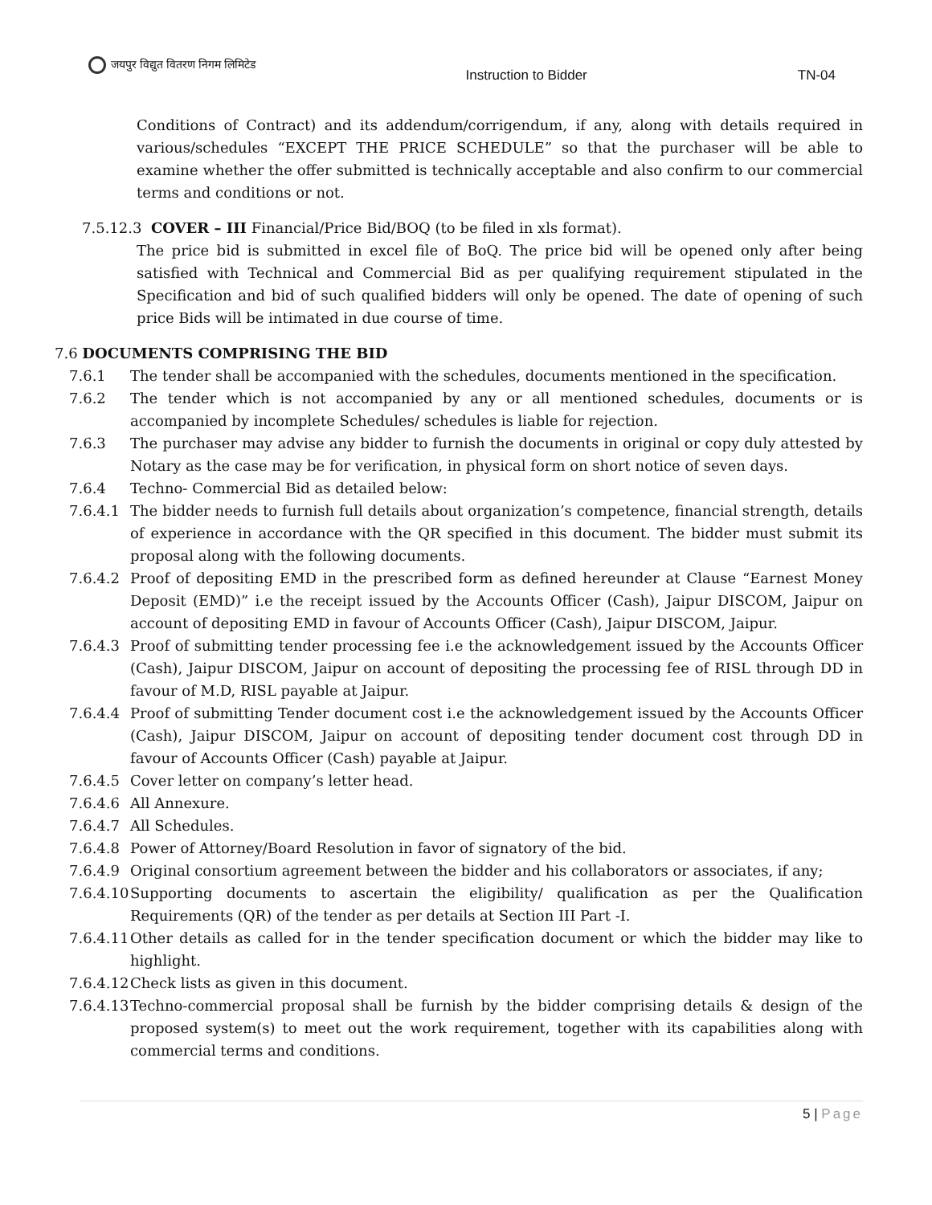जयपुर विद्युत वितरण निगम लिमिटेड
Instruction to Bidder TN-04
Conditions of Contract) and its addendum/corrigendum, if any, along with details required in various/schedules “EXCEPT THE PRICE SCHEDULE” so that the purchaser will be able to examine whether the offer submitted is technically acceptable and also confirm to our commercial terms and conditions or not.
7.5.12.3 COVER – III Financial/Price Bid/BOQ (to be filed in xls format).
The price bid is submitted in excel file of BoQ. The price bid will be opened only after being satisfied with Technical and Commercial Bid as per qualifying requirement stipulated in the Specification and bid of such qualified bidders will only be opened. The date of opening of such price Bids will be intimated in due course of time.
7.6 DOCUMENTS COMPRISING THE BID
7.6.1 The tender shall be accompanied with the schedules, documents mentioned in the specification.
7.6.2 The tender which is not accompanied by any or all mentioned schedules, documents or is accompanied by incomplete Schedules/ schedules is liable for rejection.
7.6.3 The purchaser may advise any bidder to furnish the documents in original or copy duly attested by Notary as the case may be for verification, in physical form on short notice of seven days.
7.6.4 Techno- Commercial Bid as detailed below:
7.6.4.1 The bidder needs to furnish full details about organization’s competence, financial strength, details of experience in accordance with the QR specified in this document. The bidder must submit its proposal along with the following documents.
7.6.4.2 Proof of depositing EMD in the prescribed form as defined hereunder at Clause “Earnest Money Deposit (EMD)” i.e the receipt issued by the Accounts Officer (Cash), Jaipur DISCOM, Jaipur on account of depositing EMD in favour of Accounts Officer (Cash), Jaipur DISCOM, Jaipur.
7.6.4.3 Proof of submitting tender processing fee i.e the acknowledgement issued by the Accounts Officer (Cash), Jaipur DISCOM, Jaipur on account of depositing the processing fee of RISL through DD in favour of M.D, RISL payable at Jaipur.
7.6.4.4 Proof of submitting Tender document cost i.e the acknowledgement issued by the Accounts Officer (Cash), Jaipur DISCOM, Jaipur on account of depositing tender document cost through DD in favour of Accounts Officer (Cash) payable at Jaipur.
7.6.4.5 Cover letter on company’s letter head.
7.6.4.6 All Annexure.
7.6.4.7 All Schedules.
7.6.4.8 Power of Attorney/Board Resolution in favor of signatory of the bid.
7.6.4.9 Original consortium agreement between the bidder and his collaborators or associates, if any;
7.6.4.10
Supporting documents to ascertain the eligibility/ qualification as per the Qualification Requirements (QR) of the tender as per details at Section III Part -I.
7.6.4.11
Other details as called for in the tender specification document or which the bidder may like to highlight.
7.6.4.12
Check lists as given in this document.
7.6.4.13
Techno-commercial proposal shall be furnish by the bidder comprising details & design of the proposed system(s) to meet out the work requirement, together with its capabilities along with commercial terms and conditions.
5 | Page